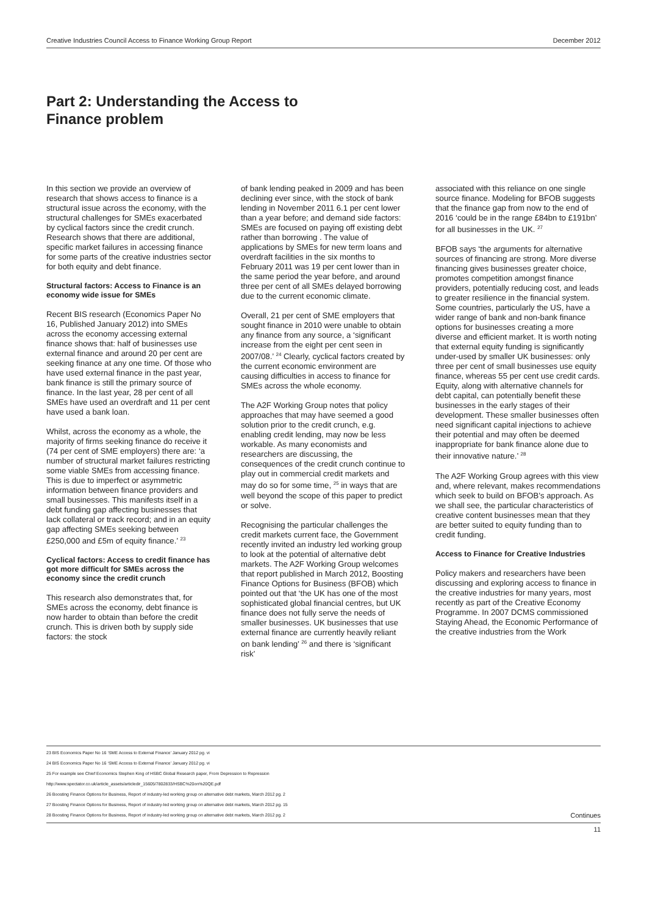Creative Industries Council Access to Finance Working Group Report December 2012
Part 2: Understanding the Access to Finance problem
In this section we provide an overview of research that shows access to finance is a structural issue across the economy, with the structural challenges for SMEs exacerbated by cyclical factors since the credit crunch. Research shows that there are additional, specific market failures in accessing finance for some parts of the creative industries sector for both equity and debt finance.
Structural factors: Access to Finance is an economy wide issue for SMEs
Recent BIS research (Economics Paper No 16, Published January 2012) into SMEs across the economy accessing external finance shows that: half of businesses use external finance and around 20 per cent are seeking finance at any one time. Of those who have used external finance in the past year, bank finance is still the primary source of finance. In the last year, 28 per cent of all SMEs have used an overdraft and 11 per cent have used a bank loan.
Whilst, across the economy as a whole, the majority of firms seeking finance do receive it (74 per cent of SME employers) there are: ‘a number of structural market failures restricting some viable SMEs from accessing finance. This is due to imperfect or asymmetric information between finance providers and small businesses. This manifests itself in a debt funding gap affecting businesses that lack collateral or track record; and in an equity gap affecting SMEs seeking between £250,000 and £5m of equity finance.’ <sup>23</sup>
Cyclical factors: Access to credit finance has got more difficult for SMEs across the economy since the credit crunch
This research also demonstrates that, for SMEs across the economy, debt finance is now harder to obtain than before the credit crunch. This is driven both by supply side factors: the stock
of bank lending peaked in 2009 and has been declining ever since, with the stock of bank lending in November 2011 6.1 per cent lower than a year before; and demand side factors: SMEs are focused on paying off existing debt rather than borrowing . The value of applications by SMEs for new term loans and overdraft facilities in the six months to February 2011 was 19 per cent lower than in the same period the year before, and around three per cent of all SMEs delayed borrowing due to the current economic climate.
Overall, 21 per cent of SME employers that sought finance in 2010 were unable to obtain any finance from any source, a ‘significant increase from the eight per cent seen in 2007/08.’ <sup>24</sup> Clearly, cyclical factors created by the current economic environment are causing difficulties in access to finance for SMEs across the whole economy.
The A2F Working Group notes that policy approaches that may have seemed a good solution prior to the credit crunch, e.g. enabling credit lending, may now be less workable. As many economists and researchers are discussing, the consequences of the credit crunch continue to play out in commercial credit markets and may do so for some time, <sup>25</sup> in ways that are well beyond the scope of this paper to predict or solve.
Recognising the particular challenges the credit markets current face, the Government recently invited an industry led working group to look at the potential of alternative debt markets. The A2F Working Group welcomes that report published in March 2012, Boosting Finance Options for Business (BFOB) which pointed out that ‘the UK has one of the most sophisticated global financial centres, but UK finance does not fully serve the needs of smaller businesses. UK businesses that use external finance are currently heavily reliant on bank lending’ <sup>26</sup> and there is ‘significant risk’
associated with this reliance on one single source finance. Modeling for BFOB suggests that the finance gap from now to the end of 2016 ‘could be in the range £84bn to £191bn’ for all businesses in the UK. <sup>27</sup>
BFOB says ‘the arguments for alternative sources of financing are strong. More diverse financing gives businesses greater choice, promotes competition amongst finance providers, potentially reducing cost, and leads to greater resilience in the financial system. Some countries, particularly the US, have a wider range of bank and non-bank finance options for businesses creating a more diverse and efficient market. It is worth noting that external equity funding is significantly under-used by smaller UK businesses: only three per cent of small businesses use equity finance, whereas 55 per cent use credit cards. Equity, along with alternative channels for debt capital, can potentially benefit these businesses in the early stages of their development. These smaller businesses often need significant capital injections to achieve their potential and may often be deemed inappropriate for bank finance alone due to their innovative nature.’ <sup>28</sup>
The A2F Working Group agrees with this view and, where relevant, makes recommendations which seek to build on BFOB’s approach. As we shall see, the particular characteristics of creative content businesses mean that they are better suited to equity funding than to credit funding.
Access to Finance for Creative Industries
Policy makers and researchers have been discussing and exploring access to finance in the creative industries for many years, most recently as part of the Creative Economy Programme. In 2007 DCMS commissioned Staying Ahead, the Economic Performance of the creative industries from the Work
23 BIS Economics Paper No 16 ‘SME Access to External Finance’ January 2012 pg. vi
24 BIS Economics Paper No 16 ‘SME Access to External Finance’ January 2012 pg. vi
25 For example see Chief Economics Stephen King of HSBC Global Research paper, From Depression to Repression
http://www.spectator.co.uk/article_assets/articledir_15605/7802833/HSBC%20on%20QE.pdf
26 Boosting Finance Options for Business, Report of industry-led working group on alternative debt markets, March 2012 pg. 2
27 Boosting Finance Options for Business, Report of industry-led working group on alternative debt markets, March 2012 pg. 15
28 Boosting Finance Options for Business, Report of industry-led working group on alternative debt markets, March 2012 pg. 2 Continues
11